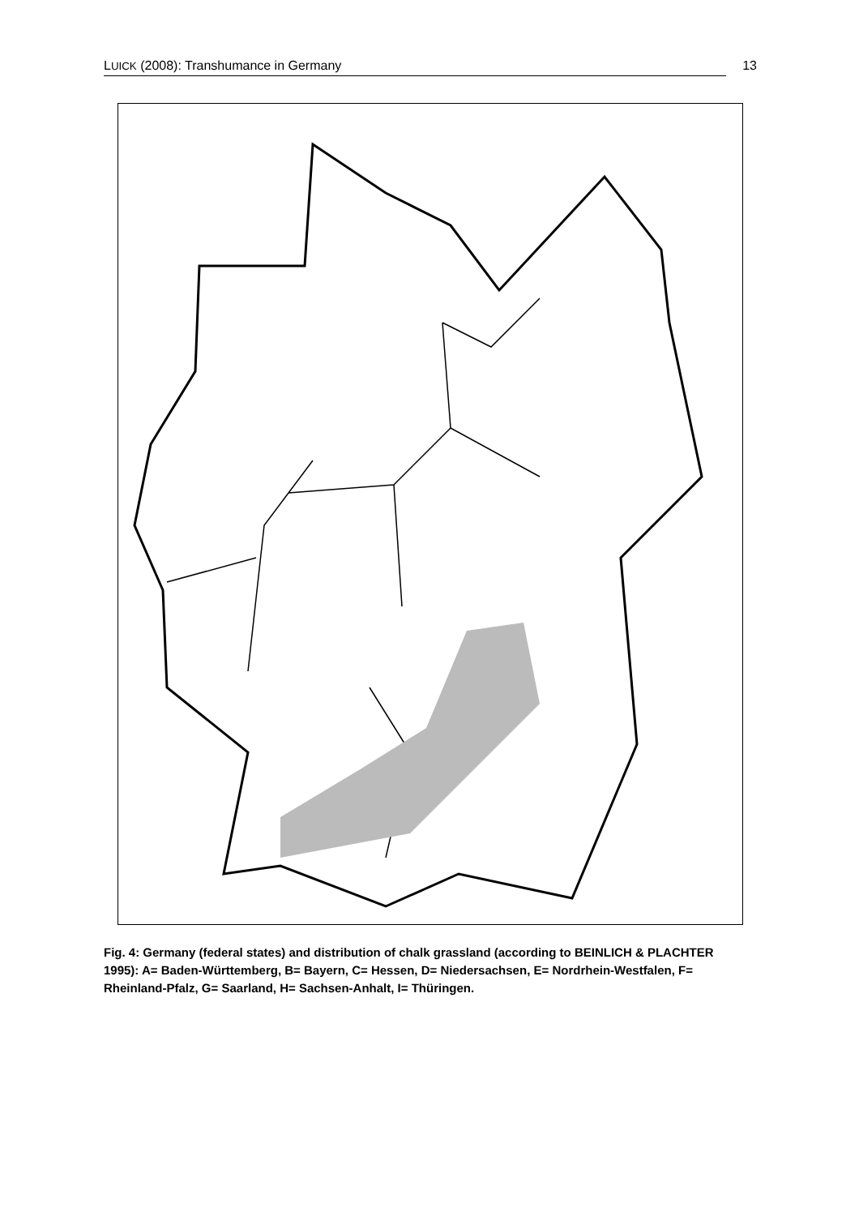LUICK (2008): Transhumance in Germany 13
Fig. 4: Germany (federal states) and distribution of chalk grassland (according to BEINLICH & PLACHTER 1995): A= Baden-Württemberg, B= Bayern, C= Hessen, D= Niedersachsen, E= Nordrhein-Westfalen, F= Rheinland-Pfalz, G= Saarland, H= Sachsen-Anhalt, I= Thüringen.